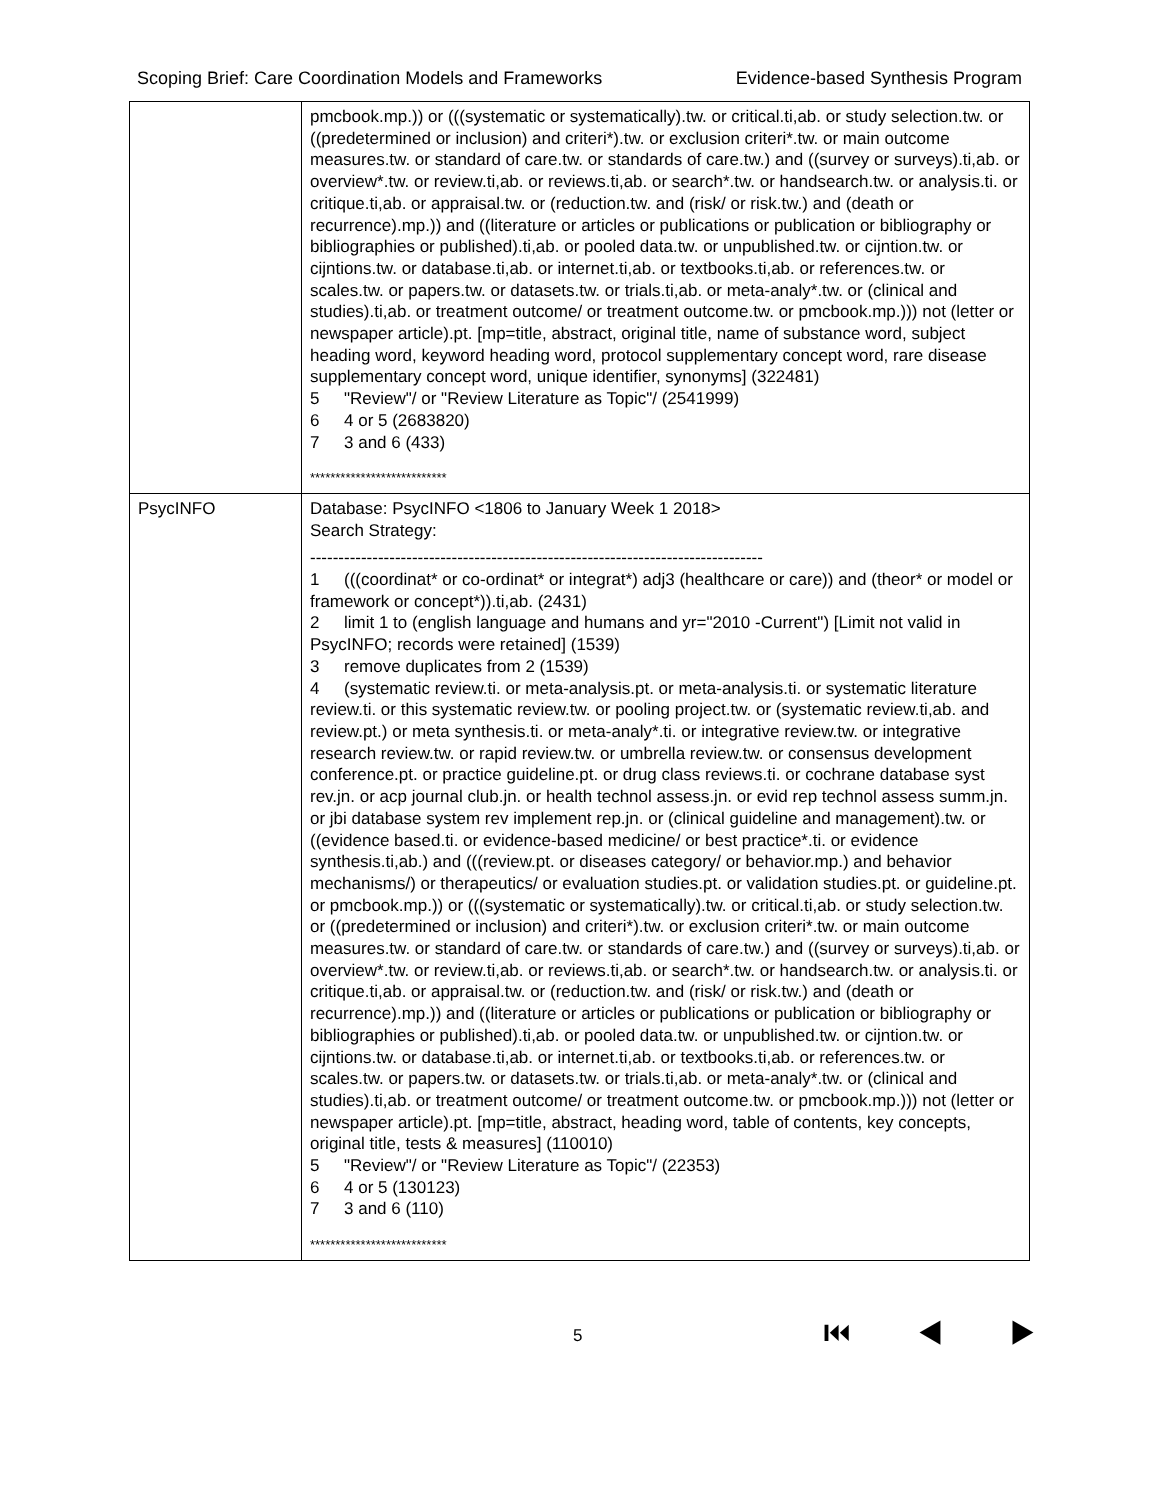Scoping Brief: Care Coordination Models and Frameworks Evidence-based Synthesis Program
| | pmcbook.mp.)) or (((systematic or systematically).tw. or critical.ti,ab. or study selection.tw. or ((predetermined or inclusion) and criteri*).tw. or exclusion criteri*.tw. or main outcome measures.tw. or standard of care.tw. or standards of care.tw.) and ((survey or surveys).ti,ab. or overview*.tw. or review.ti,ab. or reviews.ti,ab. or search*.tw. or handsearch.tw. or analysis.ti. or critique.ti,ab. or appraisal.tw. or (reduction.tw. and (risk/ or risk.tw.) and (death or recurrence).mp.)) and ((literature or articles or publications or publication or bibliography or bibliographies or published).ti,ab. or pooled data.tw. or unpublished.tw. or cijntion.tw. or cijntions.tw. or database.ti,ab. or internet.ti,ab. or textbooks.ti,ab. or references.tw. or scales.tw. or papers.tw. or datasets.tw. or trials.ti,ab. or meta-analy*.tw. or (clinical and studies).ti,ab. or treatment outcome/ or treatment outcome.tw. or pmcbook.mp.))) not (letter or newspaper article).pt. [mp=title, abstract, original title, name of substance word, subject heading word, keyword heading word, protocol supplementary concept word, rare disease supplementary concept word, unique identifier, synonyms] (322481) 5 "Review"/ or "Review Literature as Topic"/ (2541999) 6 4 or 5 (2683820) 7 3 and 6 (433) *************************** |
| PsycINFO | Database: PsycINFO <1806 to January Week 1 2018> Search Strategy: -------------------------------------------------------------------------------- 1 (((coordinat* or co-ordinat* or integrat*) adj3 (healthcare or care)) and (theor* or model or framework or concept*)).ti,ab. (2431) 2 limit 1 to (english language and humans and yr="2010 -Current") [Limit not valid in PsycINFO; records were retained] (1539) 3 remove duplicates from 2 (1539) 4 (systematic review.ti. or meta-analysis.pt. or meta-analysis.ti. or systematic literature review.ti. or this systematic review.tw. or pooling project.tw. or (systematic review.ti,ab. and review.pt.) or meta synthesis.ti. or meta-analy*.ti. or integrative review.tw. or integrative research review.tw. or rapid review.tw. or umbrella review.tw. or consensus development conference.pt. or practice guideline.pt. or drug class reviews.ti. or cochrane database syst rev.jn. or acp journal club.jn. or health technol assess.jn. or evid rep technol assess summ.jn. or jbi database system rev implement rep.jn. or (clinical guideline and management).tw. or ((evidence based.ti. or evidence-based medicine/ or best practice*.ti. or evidence synthesis.ti,ab.) and (((review.pt. or diseases category/ or behavior.mp.) and behavior mechanisms/) or therapeutics/ or evaluation studies.pt. or validation studies.pt. or guideline.pt. or pmcbook.mp.)) or (((systematic or systematically).tw. or critical.ti,ab. or study selection.tw. or ((predetermined or inclusion) and criteri*).tw. or exclusion criteri*.tw. or main outcome measures.tw. or standard of care.tw. or standards of care.tw.) and ((survey or surveys).ti,ab. or overview*.tw. or review.ti,ab. or reviews.ti,ab. or search*.tw. or handsearch.tw. or analysis.ti. or critique.ti,ab. or appraisal.tw. or (reduction.tw. and (risk/ or risk.tw.) and (death or recurrence).mp.)) and ((literature or articles or publications or publication or bibliography or bibliographies or published).ti,ab. or pooled data.tw. or unpublished.tw. or cijntion.tw. or cijntions.tw. or database.ti,ab. or internet.ti,ab. or textbooks.ti,ab. or references.tw. or scales.tw. or papers.tw. or datasets.tw. or trials.ti,ab. or meta-analy*.tw. or (clinical and studies).ti,ab. or treatment outcome/ or treatment outcome.tw. or pmcbook.mp.))) not (letter or newspaper article).pt. [mp=title, abstract, heading word, table of contents, key concepts, original title, tests & measures] (110010) 5 "Review"/ or "Review Literature as Topic"/ (22353) 6 4 or 5 (130123) 7 3 and 6 (110) *************************** |
5 ⏮ ◀ ▶